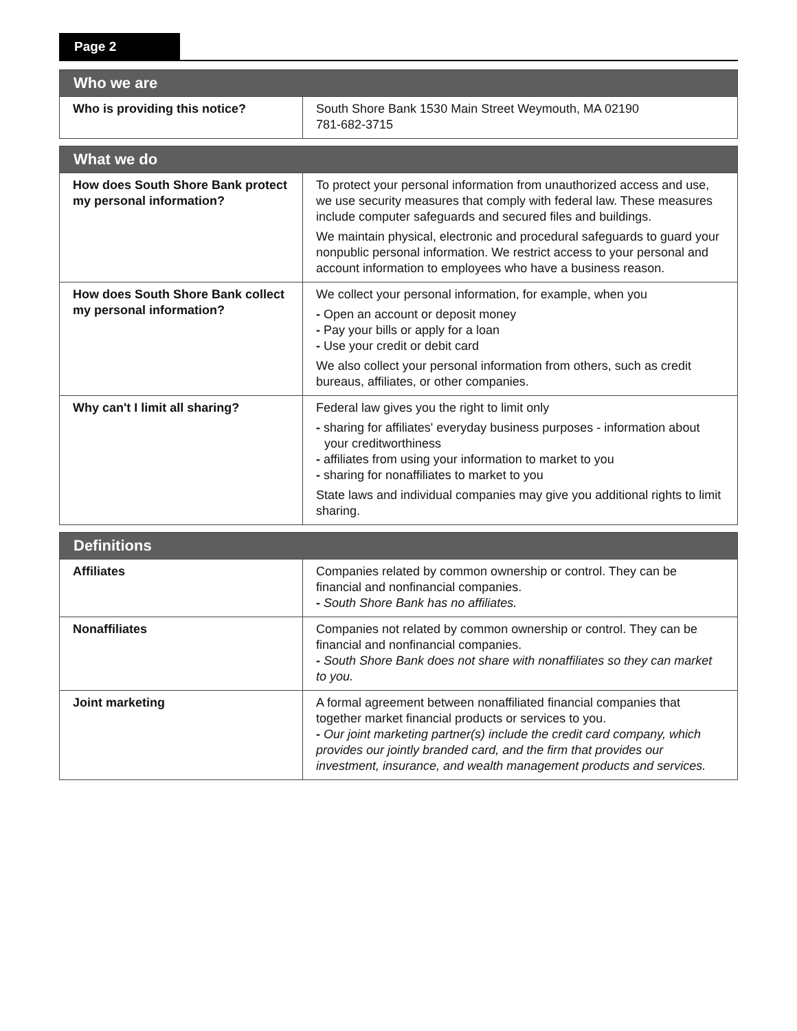Page 2
| Who we are | |
| --- | --- |
| Who is providing this notice? | South Shore Bank 1530 Main Street Weymouth, MA 02190 781-682-3715 |
| What we do | |
| --- | --- |
| How does South Shore Bank protect my personal information? | To protect your personal information from unauthorized access and use, we use security measures that comply with federal law. These measures include computer safeguards and secured files and buildings. We maintain physical, electronic and procedural safeguards to guard your nonpublic personal information. We restrict access to your personal and account information to employees who have a business reason. |
| How does South Shore Bank collect my personal information? | We collect your personal information, for example, when you - Open an account or deposit money - Pay your bills or apply for a loan - Use your credit or debit card We also collect your personal information from others, such as credit bureaus, affiliates, or other companies. |
| Why can't I limit all sharing? | Federal law gives you the right to limit only - sharing for affiliates' everyday business purposes - information about your creditworthiness - affiliates from using your information to market to you - sharing for nonaffiliates to market to you State laws and individual companies may give you additional rights to limit sharing. |
| Definitions | |
| --- | --- |
| Affiliates | Companies related by common ownership or control. They can be financial and nonfinancial companies. - South Shore Bank has no affiliates. |
| Nonaffiliates | Companies not related by common ownership or control. They can be financial and nonfinancial companies. - South Shore Bank does not share with nonaffiliates so they can market to you. |
| Joint marketing | A formal agreement between nonaffiliated financial companies that together market financial products or services to you. - Our joint marketing partner(s) include the credit card company, which provides our jointly branded card, and the firm that provides our investment, insurance, and wealth management products and services. |